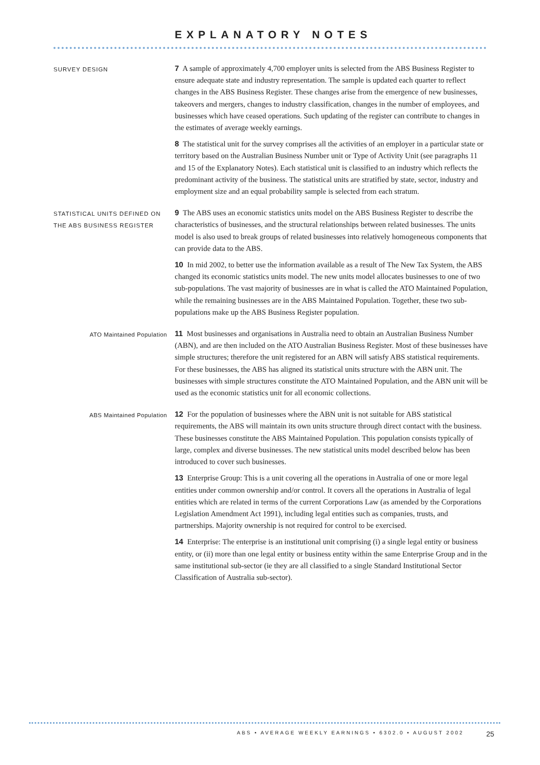EXPLANATORY NOTES
SURVEY DESIGN
7 A sample of approximately 4,700 employer units is selected from the ABS Business Register to ensure adequate state and industry representation. The sample is updated each quarter to reflect changes in the ABS Business Register. These changes arise from the emergence of new businesses, takeovers and mergers, changes to industry classification, changes in the number of employees, and businesses which have ceased operations. Such updating of the register can contribute to changes in the estimates of average weekly earnings.
8 The statistical unit for the survey comprises all the activities of an employer in a particular state or territory based on the Australian Business Number unit or Type of Activity Unit (see paragraphs 11 and 15 of the Explanatory Notes). Each statistical unit is classified to an industry which reflects the predominant activity of the business. The statistical units are stratified by state, sector, industry and employment size and an equal probability sample is selected from each stratum.
STATISTICAL UNITS DEFINED ON THE ABS BUSINESS REGISTER
9 The ABS uses an economic statistics units model on the ABS Business Register to describe the characteristics of businesses, and the structural relationships between related businesses. The units model is also used to break groups of related businesses into relatively homogeneous components that can provide data to the ABS.
10 In mid 2002, to better use the information available as a result of The New Tax System, the ABS changed its economic statistics units model. The new units model allocates businesses to one of two sub-populations. The vast majority of businesses are in what is called the ATO Maintained Population, while the remaining businesses are in the ABS Maintained Population. Together, these two sub-populations make up the ABS Business Register population.
ATO Maintained Population
11 Most businesses and organisations in Australia need to obtain an Australian Business Number (ABN), and are then included on the ATO Australian Business Register. Most of these businesses have simple structures; therefore the unit registered for an ABN will satisfy ABS statistical requirements. For these businesses, the ABS has aligned its statistical units structure with the ABN unit. The businesses with simple structures constitute the ATO Maintained Population, and the ABN unit will be used as the economic statistics unit for all economic collections.
ABS Maintained Population
12 For the population of businesses where the ABN unit is not suitable for ABS statistical requirements, the ABS will maintain its own units structure through direct contact with the business. These businesses constitute the ABS Maintained Population. This population consists typically of large, complex and diverse businesses. The new statistical units model described below has been introduced to cover such businesses.
13 Enterprise Group: This is a unit covering all the operations in Australia of one or more legal entities under common ownership and/or control. It covers all the operations in Australia of legal entities which are related in terms of the current Corporations Law (as amended by the Corporations Legislation Amendment Act 1991), including legal entities such as companies, trusts, and partnerships. Majority ownership is not required for control to be exercised.
14 Enterprise: The enterprise is an institutional unit comprising (i) a single legal entity or business entity, or (ii) more than one legal entity or business entity within the same Enterprise Group and in the same institutional sub-sector (ie they are all classified to a single Standard Institutional Sector Classification of Australia sub-sector).
ABS • AVERAGE WEEKLY EARNINGS • 6302.0 • AUGUST 2002 25